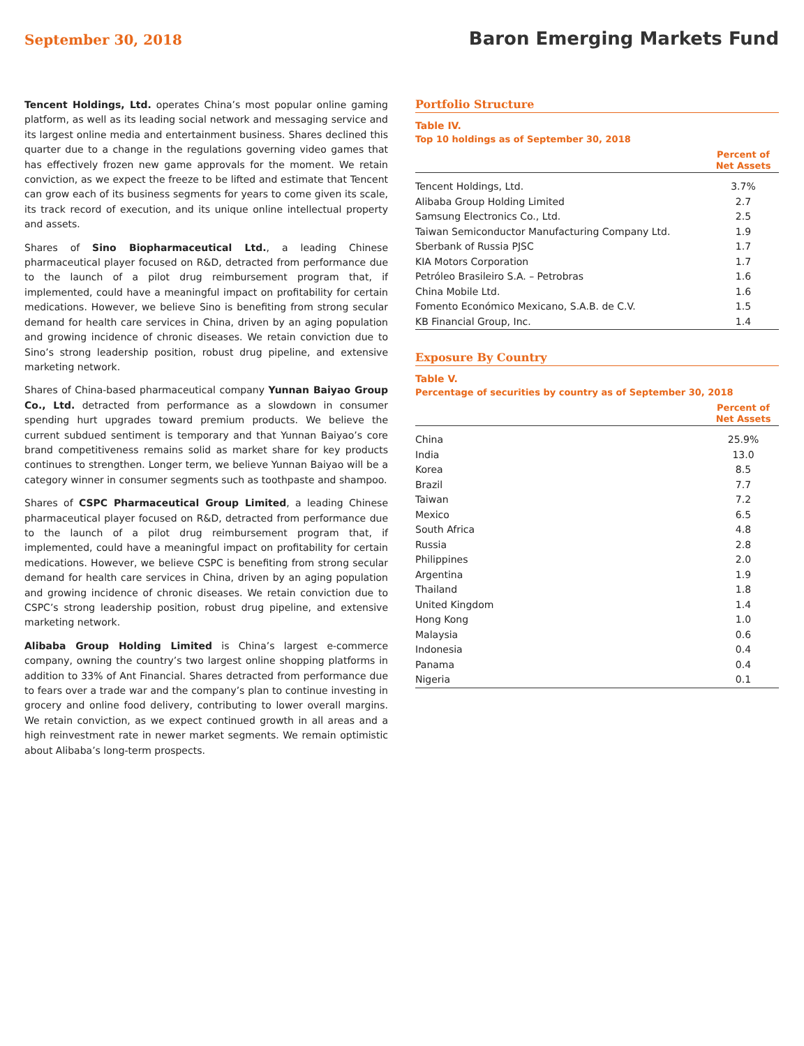September 30, 2018
Baron Emerging Markets Fund
Tencent Holdings, Ltd. operates China’s most popular online gaming platform, as well as its leading social network and messaging service and its largest online media and entertainment business. Shares declined this quarter due to a change in the regulations governing video games that has effectively frozen new game approvals for the moment. We retain conviction, as we expect the freeze to be lifted and estimate that Tencent can grow each of its business segments for years to come given its scale, its track record of execution, and its unique online intellectual property and assets.
Shares of Sino Biopharmaceutical Ltd., a leading Chinese pharmaceutical player focused on R&D, detracted from performance due to the launch of a pilot drug reimbursement program that, if implemented, could have a meaningful impact on profitability for certain medications. However, we believe Sino is benefiting from strong secular demand for health care services in China, driven by an aging population and growing incidence of chronic diseases. We retain conviction due to Sino’s strong leadership position, robust drug pipeline, and extensive marketing network.
Shares of China-based pharmaceutical company Yunnan Baiyao Group Co., Ltd. detracted from performance as a slowdown in consumer spending hurt upgrades toward premium products. We believe the current subdued sentiment is temporary and that Yunnan Baiyao’s core brand competitiveness remains solid as market share for key products continues to strengthen. Longer term, we believe Yunnan Baiyao will be a category winner in consumer segments such as toothpaste and shampoo.
Shares of CSPC Pharmaceutical Group Limited, a leading Chinese pharmaceutical player focused on R&D, detracted from performance due to the launch of a pilot drug reimbursement program that, if implemented, could have a meaningful impact on profitability for certain medications. However, we believe CSPC is benefiting from strong secular demand for health care services in China, driven by an aging population and growing incidence of chronic diseases. We retain conviction due to CSPC’s strong leadership position, robust drug pipeline, and extensive marketing network.
Alibaba Group Holding Limited is China’s largest e-commerce company, owning the country’s two largest online shopping platforms in addition to 33% of Ant Financial. Shares detracted from performance due to fears over a trade war and the company’s plan to continue investing in grocery and online food delivery, contributing to lower overall margins. We retain conviction, as we expect continued growth in all areas and a high reinvestment rate in newer market segments. We remain optimistic about Alibaba’s long-term prospects.
Portfolio Structure
Table IV.
Top 10 holdings as of September 30, 2018
| | Percent of Net Assets |
| --- | --- |
| Tencent Holdings, Ltd. | 3.7% |
| Alibaba Group Holding Limited | 2.7 |
| Samsung Electronics Co., Ltd. | 2.5 |
| Taiwan Semiconductor Manufacturing Company Ltd. | 1.9 |
| Sberbank of Russia PJSC | 1.7 |
| KIA Motors Corporation | 1.7 |
| Petróleo Brasileiro S.A. – Petrobras | 1.6 |
| China Mobile Ltd. | 1.6 |
| Fomento Económico Mexicano, S.A.B. de C.V. | 1.5 |
| KB Financial Group, Inc. | 1.4 |
Exposure By Country
Table V.
Percentage of securities by country as of September 30, 2018
| | Percent of Net Assets |
| --- | --- |
| China | 25.9% |
| India | 13.0 |
| Korea | 8.5 |
| Brazil | 7.7 |
| Taiwan | 7.2 |
| Mexico | 6.5 |
| South Africa | 4.8 |
| Russia | 2.8 |
| Philippines | 2.0 |
| Argentina | 1.9 |
| Thailand | 1.8 |
| United Kingdom | 1.4 |
| Hong Kong | 1.0 |
| Malaysia | 0.6 |
| Indonesia | 0.4 |
| Panama | 0.4 |
| Nigeria | 0.1 |